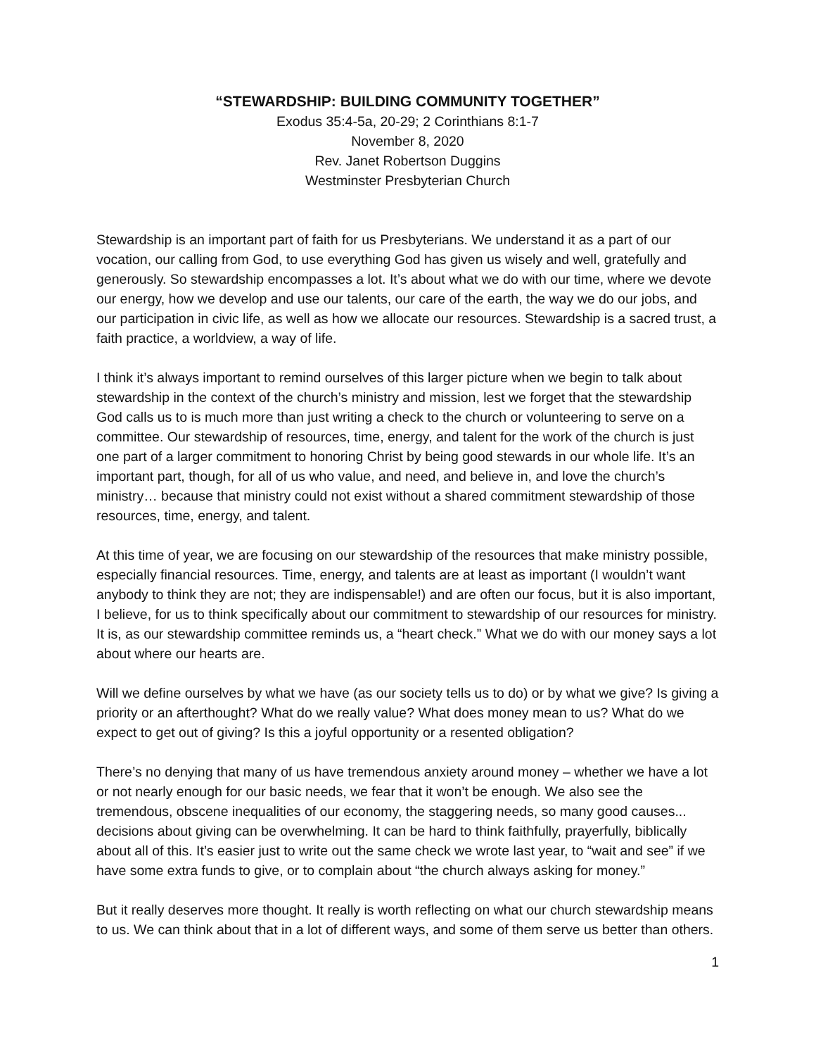“STEWARDSHIP: BUILDING COMMUNITY TOGETHER”
Exodus 35:4-5a, 20-29; 2 Corinthians 8:1-7
November 8, 2020
Rev. Janet Robertson Duggins
Westminster Presbyterian Church
Stewardship is an important part of faith for us Presbyterians. We understand it as a part of our vocation, our calling from God, to use everything God has given us wisely and well, gratefully and generously. So stewardship encompasses a lot. It’s about what we do with our time, where we devote our energy, how we develop and use our talents, our care of the earth, the way we do our jobs, and our participation in civic life, as well as how we allocate our resources. Stewardship is a sacred trust, a faith practice, a worldview, a way of life.
I think it’s always important to remind ourselves of this larger picture when we begin to talk about stewardship in the context of the church’s ministry and mission, lest we forget that the stewardship God calls us to is much more than just writing a check to the church or volunteering to serve on a committee. Our stewardship of resources, time, energy, and talent for the work of the church is just one part of a larger commitment to honoring Christ by being good stewards in our whole life. It’s an important part, though, for all of us who value, and need, and believe in, and love the church’s ministry… because that ministry could not exist without a shared commitment stewardship of those resources, time, energy, and talent.
At this time of year, we are focusing on our stewardship of the resources that make ministry possible, especially financial resources. Time, energy, and talents are at least as important (I wouldn’t want anybody to think they are not; they are indispensable!) and are often our focus, but it is also important, I believe, for us to think specifically about our commitment to stewardship of our resources for ministry. It is, as our stewardship committee reminds us, a “heart check.” What we do with our money says a lot about where our hearts are.
Will we define ourselves by what we have (as our society tells us to do) or by what we give? Is giving a priority or an afterthought? What do we really value? What does money mean to us? What do we expect to get out of giving? Is this a joyful opportunity or a resented obligation?
There’s no denying that many of us have tremendous anxiety around money – whether we have a lot or not nearly enough for our basic needs, we fear that it won’t be enough. We also see the tremendous, obscene inequalities of our economy, the staggering needs, so many good causes... decisions about giving can be overwhelming. It can be hard to think faithfully, prayerfully, biblically about all of this. It’s easier just to write out the same check we wrote last year, to “wait and see” if we have some extra funds to give, or to complain about “the church always asking for money.”
But it really deserves more thought. It really is worth reflecting on what our church stewardship means to us. We can think about that in a lot of different ways, and some of them serve us better than others.
1